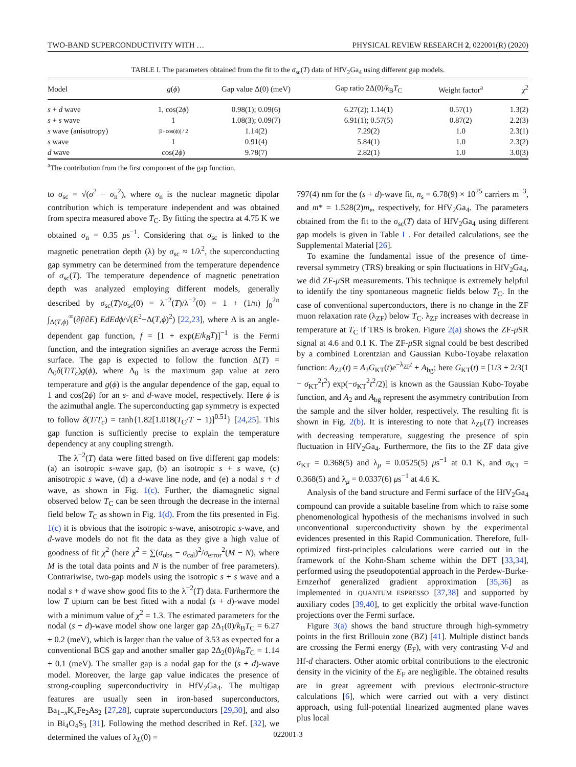TWO-BAND SUPERCONDUCTIVITY WITH … PHYSICAL REVIEW RESEARCH 2, 022001(R) (2020)
TABLE I. The parameters obtained from the fit to the σ<sub>sc</sub>(T) data of HfV<sub>2</sub>Ga<sub>4</sub> using different gap models.
| Model | g ( ϕ ) | Gap value Δ(0) (meV) | Gap ratio 2Δ(0)/ k<sub>B</sub> T<sub>C</sub> | Weight factor<sup>a</sup> | χ<sup>2</sup> |
| --- | --- | --- | --- | --- | --- |
| s + d wave | 1, cos(2 ϕ ) | 0.98(1); 0.09(6) | 6.27(2); 1.14(1) | 0.57(1) | 1.3(2) |
| s + s wave | 1 | 1.08(3); 0.09(7) | 6.91(1); 0.57(5) | 0.87(2) | 2.2(3) |
| s wave (anisotropy) | /1+cos( ϕ )/ / 2 | 1.14(2) | 7.29(2) | 1.0 | 2.3(1) |
| s wave | 1 | 0.91(4) | 5.84(1) | 1.0 | 2.3(2) |
| d wave | cos(2 ϕ ) | 9.78(7) | 2.82(1) | 1.0 | 3.0(3) |
<sup>a</sup> The contribution from the first component of the gap function.
to σ<sub>sc</sub> = √(σ<sup>2</sup> − σ<sub>n</sub><sup>2</sup>), where σ<sub>n</sub> is the nuclear magnetic dipolar contribution which is temperature independent and was obtained from spectra measured above T<sub>C</sub>. By fitting the spectra at 4.75 K we obtained σ<sub>n</sub> = 0.35 μs<sup>−1</sup>. Considering that σ<sub>sc</sub> is linked to the magnetic penetration depth (λ) by σ<sub>sc</sub> ≈ 1/λ<sup>2</sup>, the superconducting gap symmetry can be determined from the temperature dependence of σ<sub>sc</sub>(T). The temperature dependence of magnetic penetration depth was analyzed employing different models, generally described by σ<sub>sc</sub>(T)/σ<sub>sc</sub>(0) = λ<sup>−2</sup>(T)/λ<sup>−2</sup>(0) = 1 + (1/π) ∫<sub>0</sub><sup>2π</sup> ∫<sub>Δ(T,ϕ)</sub><sup>∞</sup>(∂f/∂E) EdEdϕ/√(E<sup>2</sup>−Δ(T,ϕ)<sup>2</sup>) [22,23], where Δ is an angle-dependent gap function, f = [1 + exp(E/k<sub>B</sub>T)]<sup>−1</sup> is the Fermi function, and the integration signifies an average across the Fermi surface. The gap is expected to follow the function Δ(T) = Δ<sub>0</sub>δ(T/T<sub>c</sub>)g(ϕ), where Δ<sub>0</sub> is the maximum gap value at zero temperature and g(ϕ) is the angular dependence of the gap, equal to 1 and cos(2ϕ) for an s- and d-wave model, respectively. Here ϕ is the azimuthal angle. The superconducting gap symmetry is expected to follow δ(T/T<sub>c</sub>) = tanh{1.82[1.018(T<sub>C</sub>/T − 1)]<sup>0.51</sup>} [24,25]. This gap function is sufficiently precise to explain the temperature dependency at any coupling strength.
The λ<sup>−2</sup>(T) data were fitted based on five different gap models: (a) an isotropic s-wave gap, (b) an isotropic s + s wave, (c) anisotropic s wave, (d) a d-wave line node, and (e) a nodal s + d wave, as shown in Fig. 1(c). Further, the diamagnetic signal observed below T<sub>C</sub> can be seen through the decrease in the internal field below T<sub>C</sub> as shown in Fig. 1(d). From the fits presented in Fig. 1(c) it is obvious that the isotropic s-wave, anisotropic s-wave, and d-wave models do not fit the data as they give a high value of goodness of fit χ<sup>2</sup> (here χ<sup>2</sup> = ∑(σ<sub>obs</sub> − σ<sub>cal</sub>)<sup>2</sup>/σ<sub>error</sub><sup>2</sup>(M − N), where M is the total data points and N is the number of free parameters). Contrariwise, two-gap models using the isotropic s + s wave and a nodal s + d wave show good fits to the λ<sup>−2</sup>(T) data. Furthermore the low T upturn can be best fitted with a nodal (s + d)-wave model with a minimum value of χ<sup>2</sup> = 1.3. The estimated parameters for the nodal (s + d)-wave model show one larger gap 2Δ<sub>1</sub>(0)/k<sub>B</sub>T<sub>C</sub> = 6.27 ± 0.2 (meV), which is larger than the value of 3.53 as expected for a conventional BCS gap and another smaller gap 2Δ<sub>2</sub>(0)/k<sub>B</sub>T<sub>C</sub> = 1.14 ± 0.1 (meV). The smaller gap is a nodal gap for the (s + d)-wave model. Moreover, the large gap value indicates the presence of strong-coupling superconductivity in HfV<sub>2</sub>Ga<sub>4</sub>. The multigap features are usually seen in iron-based superconductors, Ba<sub>1−x</sub>K<sub>x</sub>Fe<sub>2</sub>As<sub>2</sub> [27,28], cuprate superconductors [29,30], and also in Bi<sub>4</sub>O<sub>4</sub>S<sub>3</sub> [31]. Following the method described in Ref. [32], we determined the values of λ<sub>L</sub>(0) =
797(4) nm for the (s + d)-wave fit, n<sub>s</sub> = 6.78(9) × 10<sup>25</sup> carriers m<sup>−3</sup>, and m* = 1.528(2)m<sub>e</sub>, respectively, for HfV<sub>2</sub>Ga<sub>4</sub>. The parameters obtained from the fit to the σ<sub>sc</sub>(T) data of HfV<sub>2</sub>Ga<sub>4</sub> using different gap models is given in Table I . For detailed calculations, see the Supplemental Material [26].
To examine the fundamental issue of the presence of time-reversal symmetry (TRS) breaking or spin fluctuations in HfV<sub>2</sub>Ga<sub>4</sub>, we did ZF-μ SR measurements. This technique is extremely helpful to identify the tiny spontaneous magnetic fields below T<sub>C</sub>. In the case of conventional superconductors, there is no change in the ZF muon relaxation rate (λ<sub>ZF</sub>) below T<sub>C</sub>. λ<sub>ZF</sub> increases with decrease in temperature at T<sub>C</sub> if TRS is broken. Figure 2(a) shows the ZF-μ SR signal at 4.6 and 0.1 K. The ZF-μ SR signal could be best described by a combined Lorentzian and Gaussian Kubo-Toyabe relaxation function: A<sub>ZF</sub>(t) = A<sub>2</sub>G<sub>KT</sub>(t)e<sup>−λ<sub>ZF</sub>t</sup> + A<sub>bg</sub>; here G<sub>KT</sub>(t) = [1/3 + 2/3(1 − σ<sub>KT</sub><sup>2</sup>t<sup>2</sup>) exp(−σ<sub>KT</sub><sup>2</sup>t<sup>2</sup>/2)] is known as the Gaussian Kubo-Toyabe function, and A<sub>2</sub> and A<sub>bg</sub> represent the asymmetry contribution from the sample and the silver holder, respectively. The resulting fit is shown in Fig. 2(b). It is interesting to note that λ<sub>ZF</sub>(T) increases with decreasing temperature, suggesting the presence of spin fluctuation in HfV<sub>2</sub>Ga<sub>4</sub>. Furthermore, the fits to the ZF data give σ<sub>KT</sub> = 0.368(5) and λ<sub>μ</sub> = 0.0525(5) μs<sup>−1</sup> at 0.1 K, and σ<sub>KT</sub> = 0.368(5) and λ<sub>μ</sub> = 0.0337(6) μs<sup>−1</sup> at 4.6 K.
Analysis of the band structure and Fermi surface of the HfV<sub>2</sub>Ga<sub>4</sub> compound can provide a suitable baseline from which to raise some phenomenological hypothesis of the mechanisms involved in such unconventional superconductivity shown by the experimental evidences presented in this Rapid Communication. Therefore, full-optimized first-principles calculations were carried out in the framework of the Kohn-Sham scheme within the DFT [33,34], performed using the pseudopotential approach in the Perdew-Burke-Ernzerhof generalized gradient approximation [35,36] as implemented in QUANTUM ESPRESSO [37,38] and supported by auxiliary codes [39,40], to get explicitly the orbital wave-function projections over the Fermi surface.
Figure 3(a) shows the band structure through high-symmetry points in the first Brillouin zone (BZ) [41]. Multiple distinct bands are crossing the Fermi energy (E<sub>F</sub>), with very contrasting V-d and Hf-d characters. Other atomic orbital contributions to the electronic density in the vicinity of the E<sub>F</sub> are negligible. The obtained results are in great agreement with previous electronic-structure calculations [6], which were carried out with a very distinct approach, using full-potential linearized augmented plane waves plus local
022001-3